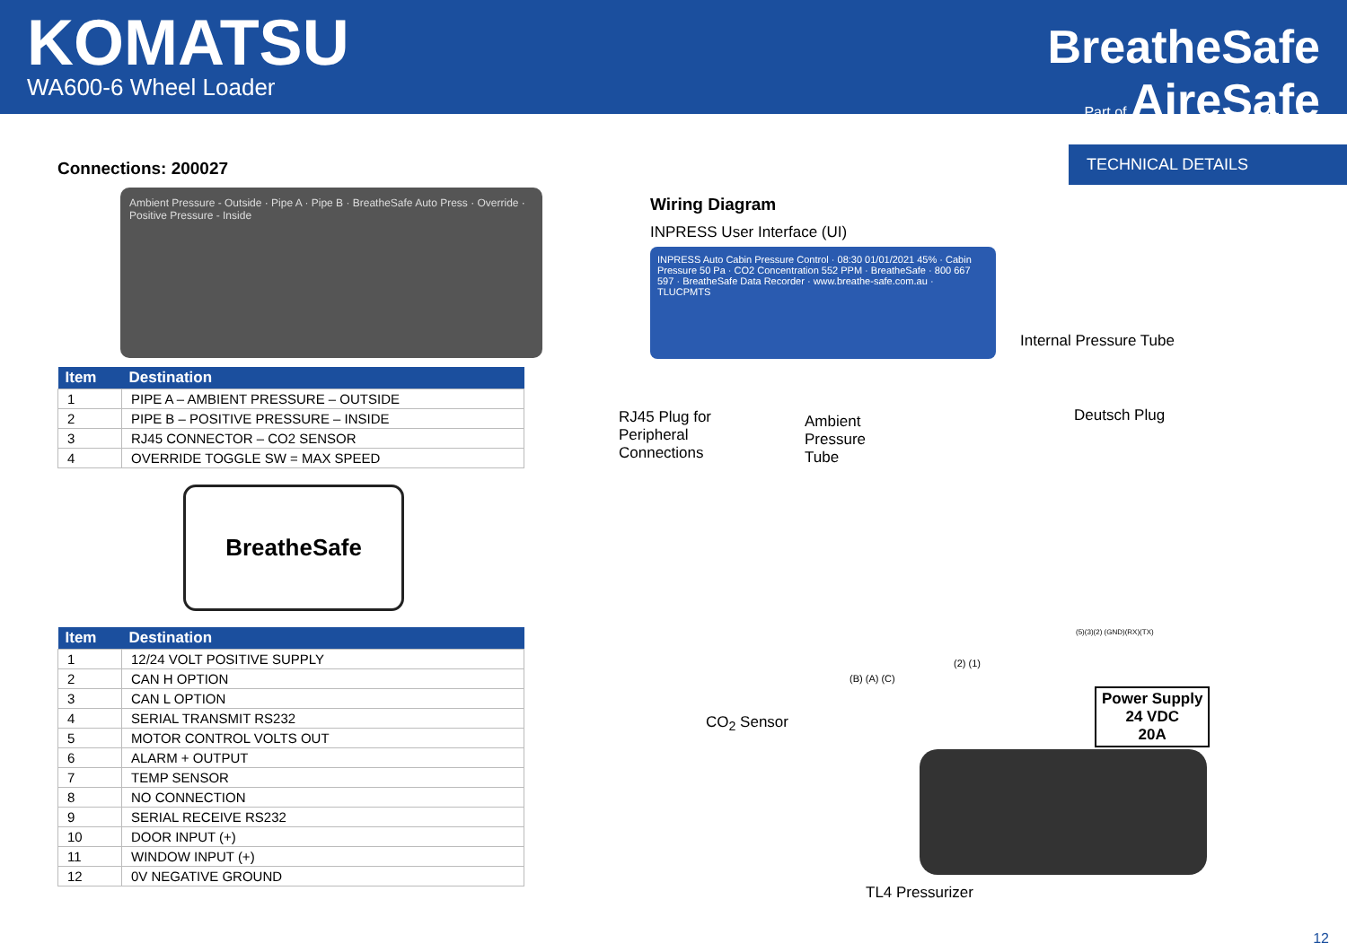KOMATSU
WA600-6 Wheel Loader
BreatheSafe
Part of AireSafe
Connections: 200027
Ambient Pressure - Outside · Pipe A · Pipe B · BreatheSafe Auto Press · Override · Positive Pressure - Inside
| Item | Destination |
| --- | --- |
| 1 | PIPE A – AMBIENT PRESSURE – OUTSIDE |
| 2 | PIPE B – POSITIVE PRESSURE – INSIDE |
| 3 | RJ45 CONNECTOR – CO2 SENSOR |
| 4 | OVERRIDE TOGGLE SW = MAX SPEED |
BreatheSafe
| Item | Destination |
| --- | --- |
| 1 | 12/24 VOLT POSITIVE SUPPLY |
| 2 | CAN H OPTION |
| 3 | CAN L OPTION |
| 4 | SERIAL TRANSMIT RS232 |
| 5 | MOTOR CONTROL VOLTS OUT |
| 6 | ALARM + OUTPUT |
| 7 | TEMP SENSOR |
| 8 | NO CONNECTION |
| 9 | SERIAL RECEIVE RS232 |
| 10 | DOOR INPUT (+) |
| 11 | WINDOW INPUT (+) |
| 12 | 0V NEGATIVE GROUND |
TECHNICAL DETAILS
Wiring Diagram
INPRESS User Interface (UI)
INPRESS Auto Cabin Pressure Control · 08:30 01/01/2021 45% · Cabin Pressure 50 Pa · CO2 Concentration 552 PPM · BreatheSafe · 800 667 597 · BreatheSafe Data Recorder · www.breathe-safe.com.au · TLUCPMTS
Internal Pressure Tube
RJ45 Plug for
Peripheral
Connections
Ambient
Pressure
Tube
Deutsch Plug
CO<sub>2</sub> Sensor
(B) (A) (C)
(2) (1)
(5)(3)(2) (GND)(RX)(TX)
Power Supply
24 VDC
20A
TL4 Pressurizer
12